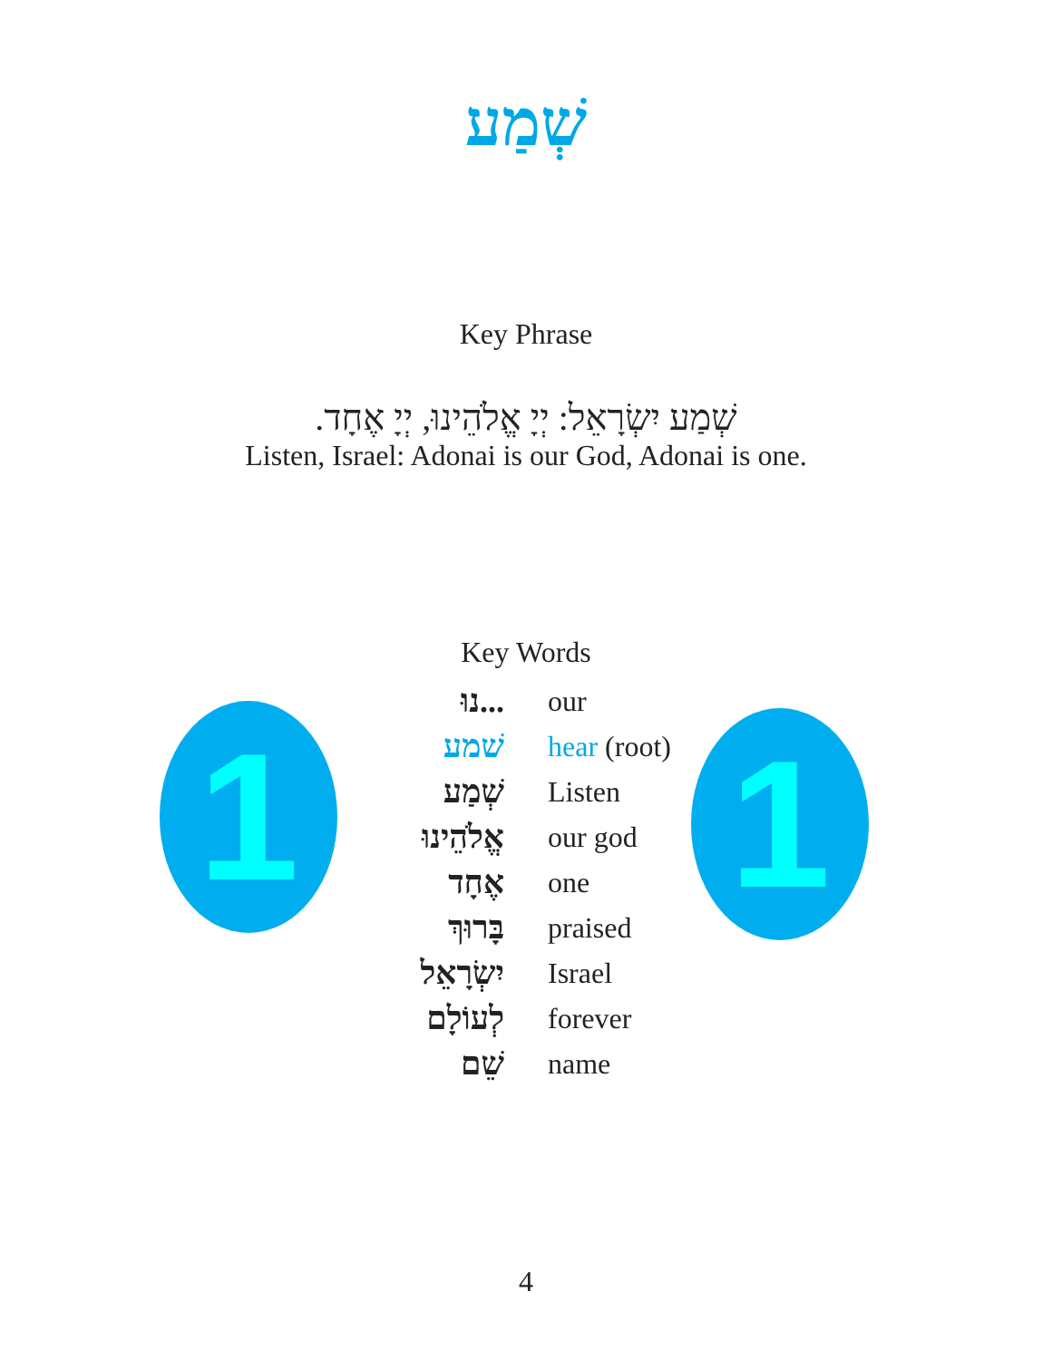שְׁמַע
Key Phrase
שְׁמַע יִשְׂרָאֵל: יְיָ אֱלֹהֵינוּ, יְיָ אֶחָד.
Listen, Israel: Adonai is our God, Adonai is one.
Key Words
1 1
| ...נוּ | our |
| שׁמע | hear (root) |
| שְׁמַע | Listen |
| אֱלֹהֵינוּ | our god |
| אֶחָד | one |
| בָּרוּךְ | praised |
| יִשְׂרָאֵל | Israel |
| לְעוֹלָם | forever |
| שֵׁם | name |
4